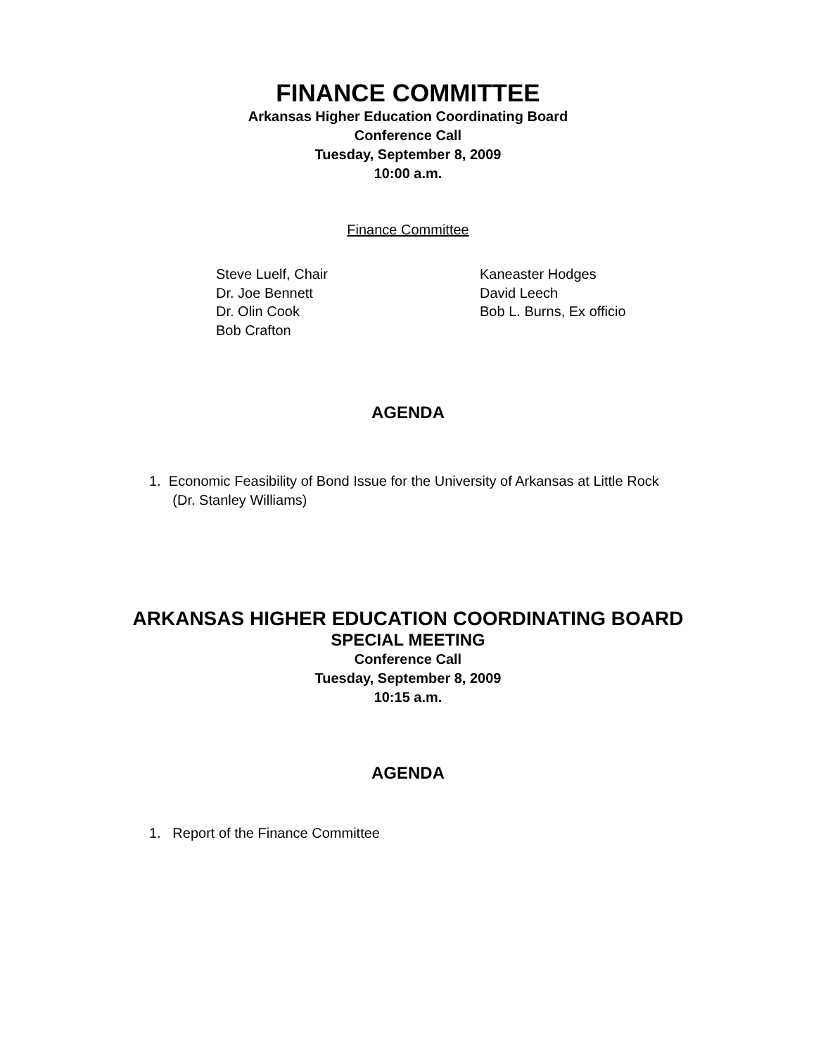FINANCE COMMITTEE
Arkansas Higher Education Coordinating Board
Conference Call
Tuesday, September 8, 2009
10:00 a.m.
Finance Committee
Steve Luelf, Chair
Dr. Joe Bennett
Dr. Olin Cook
Bob Crafton
Kaneaster Hodges
David Leech
Bob L. Burns, Ex officio
AGENDA
1. Economic Feasibility of Bond Issue for the University of Arkansas at Little Rock
(Dr. Stanley Williams)
ARKANSAS HIGHER EDUCATION COORDINATING BOARD
SPECIAL MEETING
Conference Call
Tuesday, September 8, 2009
10:15 a.m.
AGENDA
1. Report of the Finance Committee